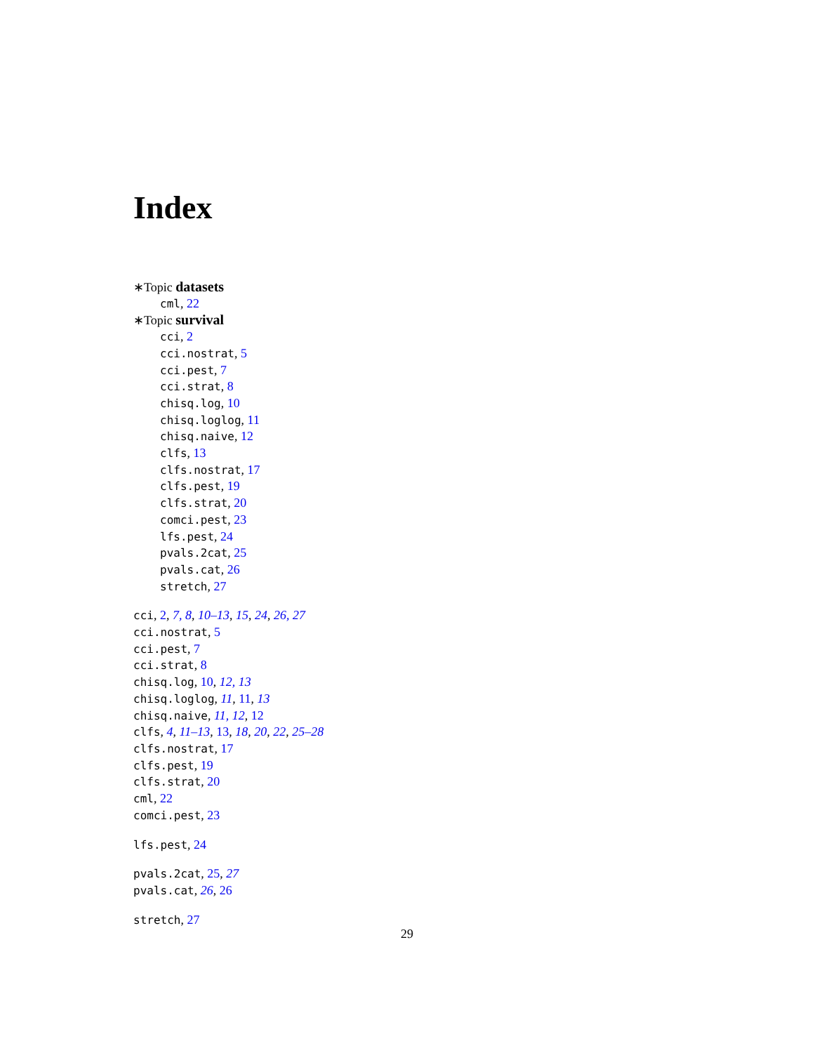Index
∗Topic datasets
cml, 22
∗Topic survival
cci, 2
cci.nostrat, 5
cci.pest, 7
cci.strat, 8
chisq.log, 10
chisq.loglog, 11
chisq.naive, 12
clfs, 13
clfs.nostrat, 17
clfs.pest, 19
clfs.strat, 20
comci.pest, 23
lfs.pest, 24
pvals.2cat, 25
pvals.cat, 26
stretch, 27
cci, 2, 7, 8, 10–13, 15, 24, 26, 27
cci.nostrat, 5
cci.pest, 7
cci.strat, 8
chisq.log, 10, 12, 13
chisq.loglog, 11, 11, 13
chisq.naive, 11, 12, 12
clfs, 4, 11–13, 13, 18, 20, 22, 25–28
clfs.nostrat, 17
clfs.pest, 19
clfs.strat, 20
cml, 22
comci.pest, 23
lfs.pest, 24
pvals.2cat, 25, 27
pvals.cat, 26, 26
stretch, 27
29